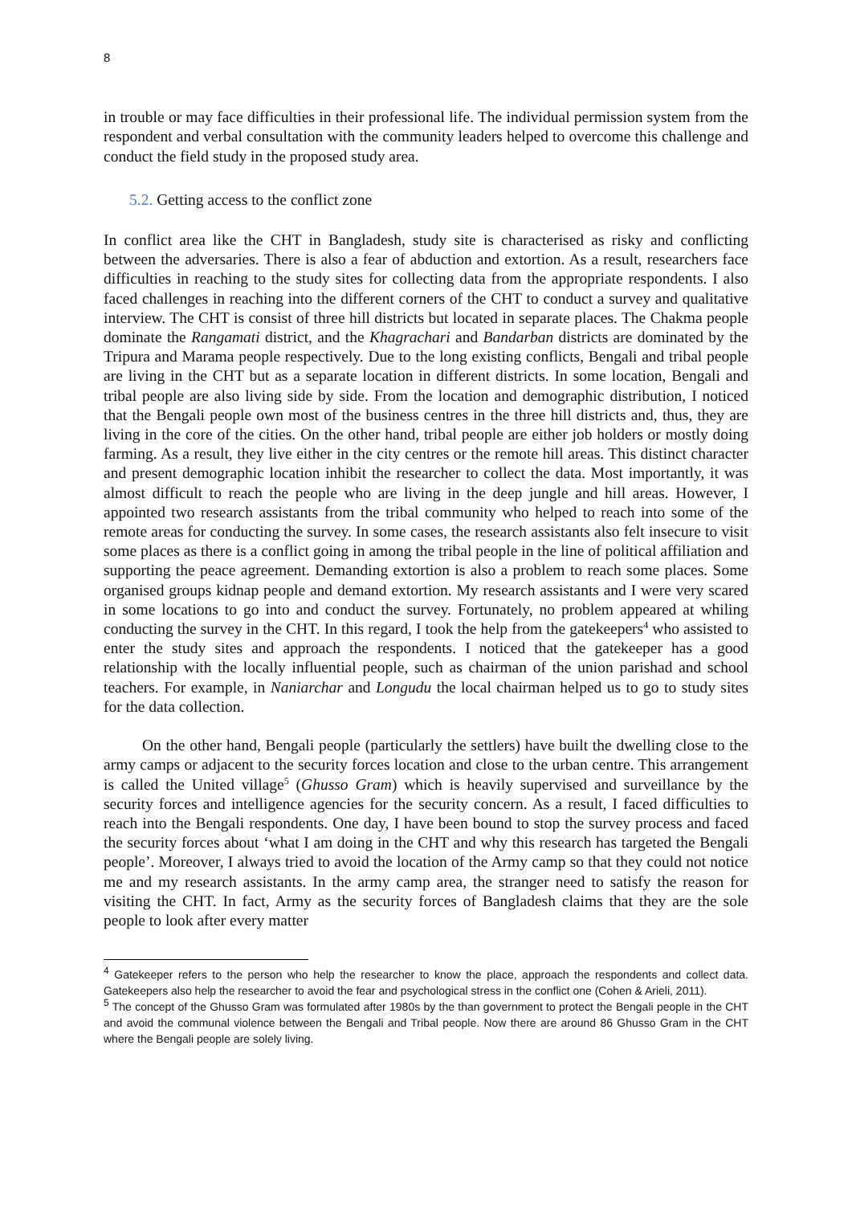8
in trouble or may face difficulties in their professional life. The individual permission system from the respondent and verbal consultation with the community leaders helped to overcome this challenge and conduct the field study in the proposed study area.
5.2. Getting access to the conflict zone
In conflict area like the CHT in Bangladesh, study site is characterised as risky and conflicting between the adversaries. There is also a fear of abduction and extortion. As a result, researchers face difficulties in reaching to the study sites for collecting data from the appropriate respondents. I also faced challenges in reaching into the different corners of the CHT to conduct a survey and qualitative interview. The CHT is consist of three hill districts but located in separate places. The Chakma people dominate the Rangamati district, and the Khagrachari and Bandarban districts are dominated by the Tripura and Marama people respectively. Due to the long existing conflicts, Bengali and tribal people are living in the CHT but as a separate location in different districts. In some location, Bengali and tribal people are also living side by side. From the location and demographic distribution, I noticed that the Bengali people own most of the business centres in the three hill districts and, thus, they are living in the core of the cities. On the other hand, tribal people are either job holders or mostly doing farming. As a result, they live either in the city centres or the remote hill areas. This distinct character and present demographic location inhibit the researcher to collect the data. Most importantly, it was almost difficult to reach the people who are living in the deep jungle and hill areas. However, I appointed two research assistants from the tribal community who helped to reach into some of the remote areas for conducting the survey. In some cases, the research assistants also felt insecure to visit some places as there is a conflict going in among the tribal people in the line of political affiliation and supporting the peace agreement. Demanding extortion is also a problem to reach some places. Some organised groups kidnap people and demand extortion. My research assistants and I were very scared in some locations to go into and conduct the survey. Fortunately, no problem appeared at whiling conducting the survey in the CHT. In this regard, I took the help from the gatekeepers<sup>4</sup> who assisted to enter the study sites and approach the respondents. I noticed that the gatekeeper has a good relationship with the locally influential people, such as chairman of the union parishad and school teachers. For example, in Naniarchar and Longudu the local chairman helped us to go to study sites for the data collection.
On the other hand, Bengali people (particularly the settlers) have built the dwelling close to the army camps or adjacent to the security forces location and close to the urban centre. This arrangement is called the United village<sup>5</sup> (Ghusso Gram) which is heavily supervised and surveillance by the security forces and intelligence agencies for the security concern. As a result, I faced difficulties to reach into the Bengali respondents. One day, I have been bound to stop the survey process and faced the security forces about ‘what I am doing in the CHT and why this research has targeted the Bengali people’. Moreover, I always tried to avoid the location of the Army camp so that they could not notice me and my research assistants. In the army camp area, the stranger need to satisfy the reason for visiting the CHT. In fact, Army as the security forces of Bangladesh claims that they are the sole people to look after every matter
<sup>4</sup> Gatekeeper refers to the person who help the researcher to know the place, approach the respondents and collect data. Gatekeepers also help the researcher to avoid the fear and psychological stress in the conflict one (Cohen & Arieli, 2011).
<sup>5</sup> The concept of the Ghusso Gram was formulated after 1980s by the than government to protect the Bengali people in the CHT and avoid the communal violence between the Bengali and Tribal people. Now there are around 86 Ghusso Gram in the CHT where the Bengali people are solely living.